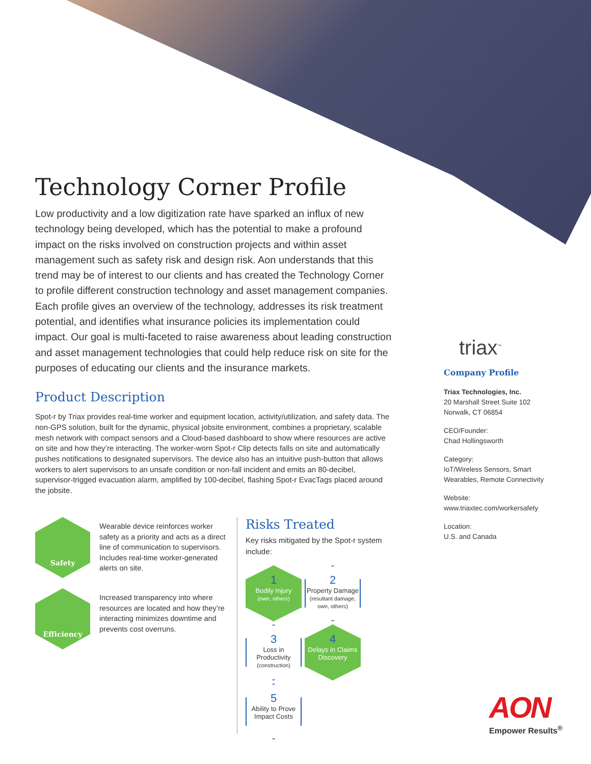Technology Corner Profile
Low productivity and a low digitization rate have sparked an influx of new technology being developed, which has the potential to make a profound impact on the risks involved on construction projects and within asset management such as safety risk and design risk. Aon understands that this trend may be of interest to our clients and has created the Technology Corner to profile different construction technology and asset management companies. Each profile gives an overview of the technology, addresses its risk treatment potential, and identifies what insurance policies its implementation could impact. Our goal is multi-faceted to raise awareness about leading construction and asset management technologies that could help reduce risk on site for the purposes of educating our clients and the insurance markets.
Product Description
Spot-r by Triax provides real-time worker and equipment location, activity/utilization, and safety data. The non-GPS solution, built for the dynamic, physical jobsite environment, combines a proprietary, scalable mesh network with compact sensors and a Cloud-based dashboard to show where resources are active on site and how they’re interacting. The worker-worn Spot-r Clip detects falls on site and automatically pushes notifications to designated supervisors. The device also has an intuitive push-button that allows workers to alert supervisors to an unsafe condition or non-fall incident and emits an 80-decibel, supervisor-trigged evacuation alarm, amplified by 100-decibel, flashing Spot-r EvacTags placed around the jobsite.
Safety
Wearable device reinforces worker safety as a priority and acts as a direct line of communication to supervisors. Includes real-time worker-generated alerts on site.
Efficiency
Increased transparency into where resources are located and how they’re interacting minimizes downtime and prevents cost overruns.
Risks Treated
Key risks mitigated by the Spot-r system include:
1
Bodily Injury
(own, others)
2
Property Damage
(resultant damage, own, others)
3
Loss in Productivity
(construction)
4
Delays in Claims Discovery
5
Ability to Prove Impact Costs
triax<sup>™</sup>
Company Profile
Triax Technologies, Inc.
20 Marshall Street Suite 102
Norwalk, CT 06854
CEO/Founder:
Chad Hollingsworth
Category:
IoT/Wireless Sensors, Smart Wearables, Remote Connectivity
Website:
www.triaxtec.com/workersafety
Location:
U.S. and Canada
AON
Empower Results<sup>®</sup>